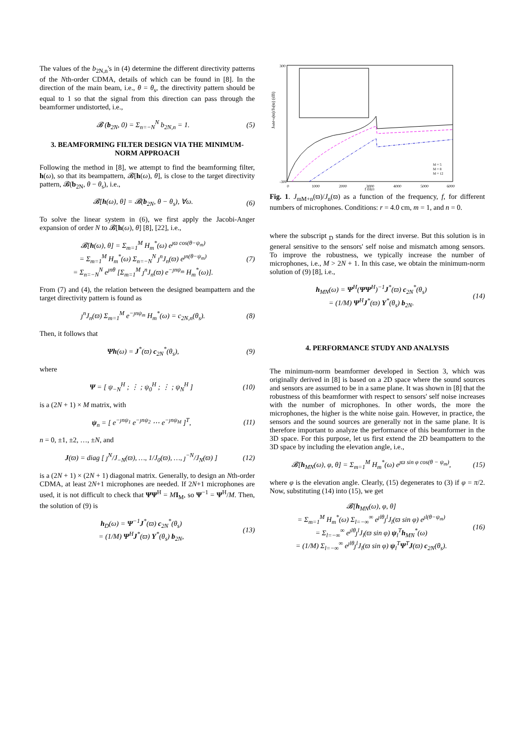The values of the b<sub>2N,n</sub>'s in (4) determine the different directivity patterns of the Nth-order CDMA, details of which can be found in [8]. In the direction of the main beam, i.e., θ = θ<sub>s</sub>, the directivity pattern should be equal to 1 so that the signal from this direction can pass through the beamformer undistorted, i.e.,
𝓑 (b<sub>2N</sub>, 0) = Σ<sub>n=−N</sub><sup>N</sup> b<sub>2N,n</sub> = 1. (5)
3. BEAMFORMING FILTER DESIGN VIA THE MINIMUM-NORM APPROACH
Following the method in [8], we attempt to find the beamforming filter, h(ω), so that its beampattern, 𝓑[h(ω), θ], is close to the target directivity pattern, 𝓑(b<sub>2N</sub>, θ − θ<sub>s</sub>), i.e.,
𝓑[h(ω), θ] = 𝓑(b<sub>2N</sub>, θ − θ<sub>s</sub>), ∀ω. (6)
To solve the linear system in (6), we first apply the Jacobi-Anger expansion of order N to 𝓑[h(ω), θ] [8], [22], i.e.,
𝓑[h(ω), θ] = Σ<sub>m=1</sub><sup>M</sup> H<sub>m</sub><sup>*</sup>(ω) e<sup>ȷϖ cos(θ−ψ<sub>m</sub>)</sup>
= Σ<sub>m=1</sub><sup>M</sup> H<sub>m</sub><sup>*</sup>(ω) Σ<sub>n=−N</sub><sup>N</sup> ȷ<sup>n</sup>J<sub>n</sub>(ϖ) e<sup>ȷn(θ−ψ<sub>m</sub>)</sup>
= Σ<sub>n=−N</sub><sup>N</sup> e<sup>ȷnθ</sup> [Σ<sub>m=1</sub><sup>M</sup> ȷ<sup>n</sup>J<sub>n</sub>(ϖ) e<sup>−ȷnψ<sub>m</sub></sup> H<sub>m</sub><sup>*</sup>(ω)]. (7)
From (7) and (4), the relation between the designed beampattern and the target directivity pattern is found as
ȷ<sup>n</sup>J<sub>n</sub>(ϖ) Σ<sub>m=1</sub><sup>M</sup> e<sup>−ȷnψ<sub>m</sub></sup> H<sub>m</sub><sup>*</sup>(ω) = c<sub>2N,n</sub>(θ<sub>s</sub>). (8)
Then, it follows that
Ψh(ω) = J<sup>*</sup>(ϖ) c<sub>2N</sub><sup>*</sup>(θ<sub>s</sub>), (9)
where
Ψ = [ ψ<sub>−N</sub><sup>H</sup> ; ⋮ ; ψ<sub>0</sub><sup>H</sup> ; ⋮ ; ψ<sub>N</sub><sup>H</sup> ] (10)
is a (2N + 1) × M matrix, with
ψ<sub>n</sub> = [ e<sup>−ȷnψ<sub>1</sub></sup> e<sup>−ȷnψ<sub>2</sub></sup> ⋯ e<sup>−ȷnψ<sub>M</sub></sup> ]<sup>T</sup>, (11)
n = 0, ±1, ±2, …, ±N, and
J(ϖ) = diag [ ȷ<sup>N</sup>/J<sub>−N</sub>(ϖ), …, 1/J<sub>0</sub>(ϖ), …, ȷ<sup>−N</sup>/J<sub>N</sub>(ϖ) ] (12)
is a (2N + 1) × (2N + 1) diagonal matrix. Generally, to design an Nth-order CDMA, at least 2N+1 microphones are needed. If 2N+1 microphones are used, it is not difficult to check that ΨΨ<sup>H</sup> = MI<sub>M</sub>, so Ψ<sup>−1</sup> = Ψ<sup>H</sup>/M. Then, the solution of (9) is
h<sub>D</sub>(ω) = Ψ<sup>−1</sup>J<sup>*</sup>(ϖ) c<sub>2N</sub><sup>*</sup>(θ<sub>s</sub>)
= (1/M) Ψ<sup>H</sup>J<sup>*</sup>(ϖ) Υ<sup>*</sup>(θ<sub>s</sub>) b<sub>2N</sub>, (13)
JmM+n(ϖ)/Jn(ϖ) (dB)
300
-300
0
1000
2000
3000
4000
5000
6000
f (Hz)
M = 5
M = 8
M = 12
Fig. 1. J<sub>mM+n</sub>(ϖ)/J<sub>n</sub>(ϖ) as a function of the frequency, f, for different numbers of microphones. Conditions: r = 4.0 cm, m = 1, and n = 0.
where the subscript <sub>D</sub> stands for the direct inverse. But this solution is in general sensitive to the sensors' self noise and mismatch among sensors. To improve the robustness, we typically increase the number of microphones, i.e., M > 2N + 1. In this case, we obtain the minimum-norm solution of (9) [8], i.e.,
h<sub>MN</sub>(ω) = Ψ<sup>H</sup>(ΨΨ<sup>H</sup>)<sup>−1</sup>J<sup>*</sup>(ϖ) c<sub>2N</sub><sup>*</sup>(θ<sub>s</sub>)
= (1/M) Ψ<sup>H</sup>J<sup>*</sup>(ϖ) Υ<sup>*</sup>(θ<sub>s</sub>) b<sub>2N</sub>. (14)
4. PERFORMANCE STUDY AND ANALYSIS
The minimum-norm beamformer developed in Section 3, which was originally derived in [8] is based on a 2D space where the sound sources and sensors are assumed to be in a same plane. It was shown in [8] that the robustness of this beamformer with respect to sensors' self noise increases with the number of microphones. In other words, the more the microphones, the higher is the white noise gain. However, in practice, the sensors and the sound sources are generally not in the same plane. It is therefore important to analyze the performance of this beamformer in the 3D space. For this purpose, let us first extend the 2D beampattern to the 3D space by including the elevation angle, i.e.,
𝓑[h<sub>MN</sub>(ω), φ, θ] = Σ<sub>m=1</sub><sup>M</sup> H<sub>m</sub><sup>*</sup>(ω) e<sup>ȷϖ sin φ cos(θ − ψ<sub>m</sub>)</sup>, (15)
where φ is the elevation angle. Clearly, (15) degenerates to (3) if φ = π/2. Now, substituting (14) into (15), we get
𝓑[h<sub>MN</sub>(ω), φ, θ]
= Σ<sub>m=1</sub><sup>M</sup> H<sub>m</sub><sup>*</sup>(ω) Σ<sub>l=−∞</sub><sup>∞</sup> e<sup>ȷlθ</sup>ȷ<sup>l</sup>J<sub>l</sub>(ϖ sin φ) e<sup>ȷl(θ−ψ<sub>m</sub>)</sup>
= Σ<sub>l=−∞</sub><sup>∞</sup> e<sup>ȷlθ</sup>ȷ<sup>l</sup>J<sub>l</sub>(ϖ sin φ) ψ<sub>l</sub><sup>T</sup>h<sub>MN</sub><sup>*</sup>(ω)
= (1/M) Σ<sub>l=−∞</sub><sup>∞</sup> e<sup>ȷlθ</sup>ȷ<sup>l</sup>J<sub>l</sub>(ϖ sin φ) ψ<sub>l</sub><sup>T</sup>Ψ<sup>T</sup>J(ϖ) c<sub>2N</sub>(θ<sub>s</sub>). (16)